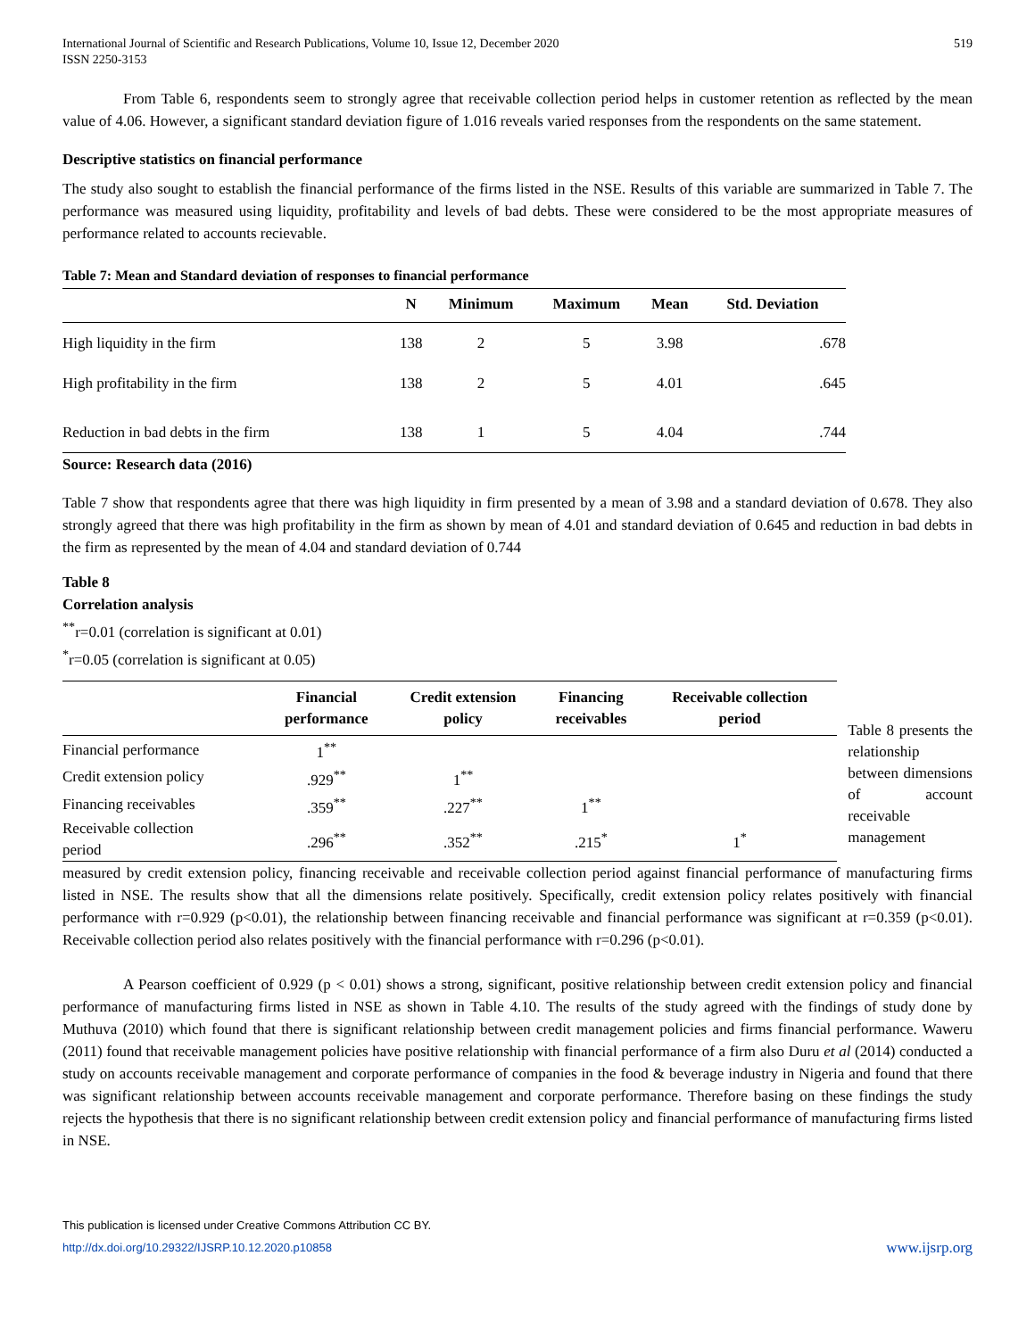International Journal of Scientific and Research Publications, Volume 10, Issue 12, December 2020
ISSN 2250-3153
519
From Table 6, respondents seem to strongly agree that receivable collection period helps in customer retention as reflected by the mean value of 4.06. However, a significant standard deviation figure of 1.016 reveals varied responses from the respondents on the same statement.
Descriptive statistics on financial performance
The study also sought to establish the financial performance of the firms listed in the NSE. Results of this variable are summarized in Table 7. The performance was measured using liquidity, profitability and levels of bad debts. These were considered to be the most appropriate measures of performance related to accounts recievable.
Table 7: Mean and Standard deviation of responses to financial performance
| | N | Minimum | Maximum | Mean | Std. Deviation |
| --- | --- | --- | --- | --- | --- |
| High liquidity in the firm | 138 | 2 | 5 | 3.98 | .678 |
| High profitability in the firm | 138 | 2 | 5 | 4.01 | .645 |
| Reduction in bad debts in the firm | 138 | 1 | 5 | 4.04 | .744 |
Source: Research data (2016)
Table 7 show that respondents agree that there was high liquidity in firm presented by a mean of 3.98 and a standard deviation of 0.678. They also strongly agreed that there was high profitability in the firm as shown by mean of 4.01 and standard deviation of 0.645 and reduction in bad debts in the firm as represented by the mean of 4.04 and standard deviation of 0.744
Table 8
Correlation analysis
<sup>**</sup> r=0.01 (correlation is significant at 0.01)
<sup>*</sup> r=0.05 (correlation is significant at 0.05)
| | Financial performance | Credit extension policy | Financing receivables | Receivable collection period |
| --- | --- | --- | --- | --- |
| Financial performance | 1<sup>**</sup> | | | |
| Credit extension policy | .929<sup>**</sup> | 1<sup>**</sup> | | |
| Financing receivables | .359<sup>**</sup> | .227<sup>**</sup> | 1<sup>**</sup> | |
| Receivable collection period | .296<sup>**</sup> | .352<sup>**</sup> | .215<sup>*</sup> | 1<sup>*</sup> |
Table 8 presents the relationship between dimensions of account receivable management
measured by credit extension policy, financing receivable and receivable collection period against financial performance of manufacturing firms listed in NSE. The results show that all the dimensions relate positively. Specifically, credit extension policy relates positively with financial performance with r=0.929 (p<0.01), the relationship between financing receivable and financial performance was significant at r=0.359 (p<0.01). Receivable collection period also relates positively with the financial performance with r=0.296 (p<0.01).
A Pearson coefficient of 0.929 (p < 0.01) shows a strong, significant, positive relationship between credit extension policy and financial performance of manufacturing firms listed in NSE as shown in Table 4.10. The results of the study agreed with the findings of study done by Muthuva (2010) which found that there is significant relationship between credit management policies and firms financial performance. Waweru (2011) found that receivable management policies have positive relationship with financial performance of a firm also Duru et al (2014) conducted a study on accounts receivable management and corporate performance of companies in the food & beverage industry in Nigeria and found that there was significant relationship between accounts receivable management and corporate performance. Therefore basing on these findings the study rejects the hypothesis that there is no significant relationship between credit extension policy and financial performance of manufacturing firms listed in NSE.
This publication is licensed under Creative Commons Attribution CC BY.
http://dx.doi.org/10.29322/IJSRP.10.12.2020.p10858
www.ijsrp.org